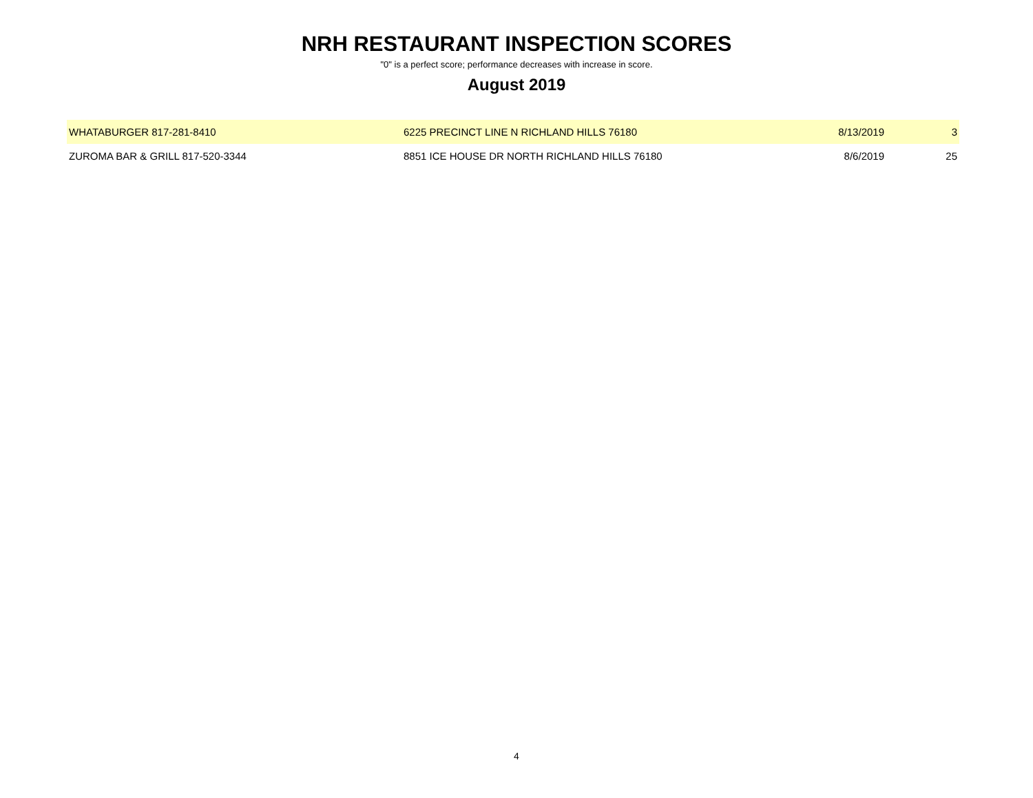NRH RESTAURANT INSPECTION SCORES
"0" is a perfect score; performance decreases with increase in score.
August 2019
| WHATABURGER 817-281-8410 | 6225 PRECINCT LINE N RICHLAND HILLS 76180 | 8/13/2019 | 3 |
| ZUROMA BAR & GRILL 817-520-3344 | 8851 ICE HOUSE DR NORTH RICHLAND HILLS 76180 | 8/6/2019 | 25 |
4